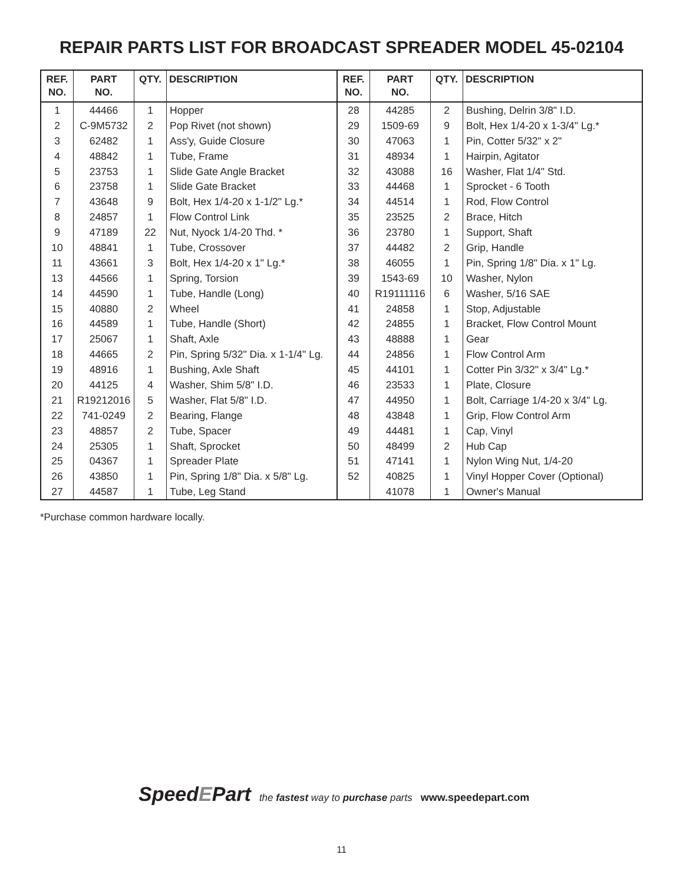REPAIR PARTS LIST FOR BROADCAST SPREADER MODEL 45-02104
| REF. NO. | PART NO. | QTY. | DESCRIPTION | REF. NO. | PART NO. | QTY. | DESCRIPTION |
| --- | --- | --- | --- | --- | --- | --- | --- |
| 1 | 44466 | 1 | Hopper | 28 | 44285 | 2 | Bushing, Delrin 3/8" I.D. |
| 2 | C-9M5732 | 2 | Pop Rivet (not shown) | 29 | 1509-69 | 9 | Bolt, Hex 1/4-20 x 1-3/4" Lg.* |
| 3 | 62482 | 1 | Ass'y, Guide Closure | 30 | 47063 | 1 | Pin, Cotter 5/32" x 2" |
| 4 | 48842 | 1 | Tube, Frame | 31 | 48934 | 1 | Hairpin, Agitator |
| 5 | 23753 | 1 | Slide Gate Angle Bracket | 32 | 43088 | 16 | Washer, Flat 1/4" Std. |
| 6 | 23758 | 1 | Slide Gate Bracket | 33 | 44468 | 1 | Sprocket - 6 Tooth |
| 7 | 43648 | 9 | Bolt, Hex 1/4-20 x 1-1/2" Lg.* | 34 | 44514 | 1 | Rod, Flow Control |
| 8 | 24857 | 1 | Flow Control Link | 35 | 23525 | 2 | Brace, Hitch |
| 9 | 47189 | 22 | Nut, Nyock 1/4-20 Thd. * | 36 | 23780 | 1 | Support, Shaft |
| 10 | 48841 | 1 | Tube, Crossover | 37 | 44482 | 2 | Grip, Handle |
| 11 | 43661 | 3 | Bolt, Hex 1/4-20 x 1" Lg.* | 38 | 46055 | 1 | Pin, Spring 1/8" Dia. x 1" Lg. |
| 13 | 44566 | 1 | Spring, Torsion | 39 | 1543-69 | 10 | Washer, Nylon |
| 14 | 44590 | 1 | Tube, Handle (Long) | 40 | R19111116 | 6 | Washer, 5/16 SAE |
| 15 | 40880 | 2 | Wheel | 41 | 24858 | 1 | Stop, Adjustable |
| 16 | 44589 | 1 | Tube, Handle (Short) | 42 | 24855 | 1 | Bracket, Flow Control Mount |
| 17 | 25067 | 1 | Shaft, Axle | 43 | 48888 | 1 | Gear |
| 18 | 44665 | 2 | Pin, Spring 5/32" Dia. x 1-1/4" Lg. | 44 | 24856 | 1 | Flow Control Arm |
| 19 | 48916 | 1 | Bushing, Axle Shaft | 45 | 44101 | 1 | Cotter Pin 3/32" x 3/4" Lg.* |
| 20 | 44125 | 4 | Washer, Shim 5/8" I.D. | 46 | 23533 | 1 | Plate, Closure |
| 21 | R19212016 | 5 | Washer, Flat 5/8" I.D. | 47 | 44950 | 1 | Bolt, Carriage 1/4-20 x 3/4" Lg. |
| 22 | 741-0249 | 2 | Bearing, Flange | 48 | 43848 | 1 | Grip, Flow Control Arm |
| 23 | 48857 | 2 | Tube, Spacer | 49 | 44481 | 1 | Cap, Vinyl |
| 24 | 25305 | 1 | Shaft, Sprocket | 50 | 48499 | 2 | Hub Cap |
| 25 | 04367 | 1 | Spreader Plate | 51 | 47141 | 1 | Nylon Wing Nut, 1/4-20 |
| 26 | 43850 | 1 | Pin, Spring 1/8" Dia. x 5/8" Lg. | 52 | 40825 | 1 | Vinyl Hopper Cover (Optional) |
| 27 | 44587 | 1 | Tube, Leg Stand | | 41078 | 1 | Owner's Manual |
*Purchase common hardware locally.
SpeedEPart the fastest way to purchase parts www.speedepart.com
11